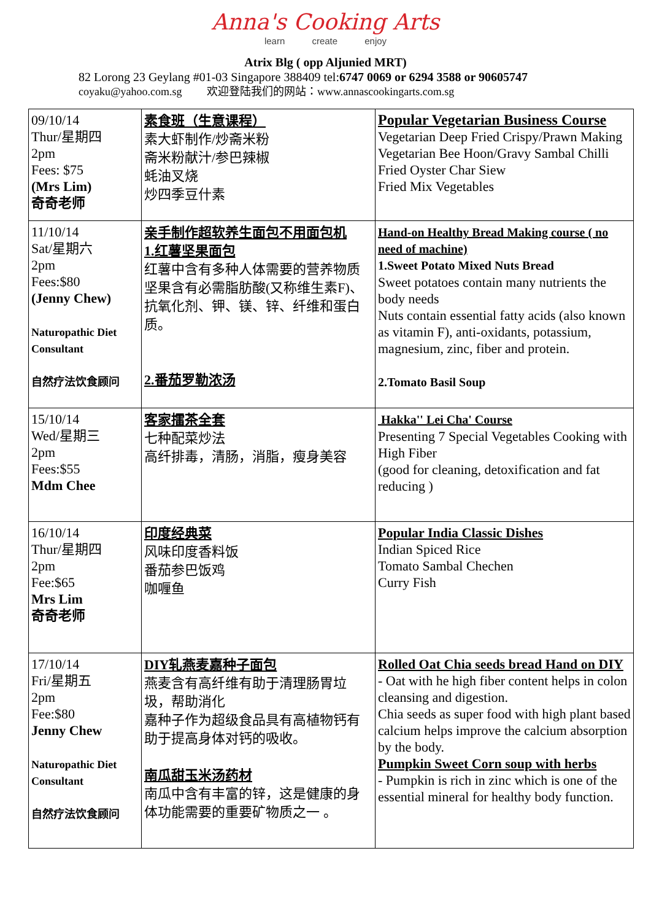Anna's Cooking Arts
learn create enjoy
Atrix Blg ( opp Aljunied MRT)
82 Lorong 23 Geylang #01-03 Singapore 388409 tel:6747 0069 or 6294 3588 or 90605747
coyaku@yahoo.com.sg 欢迎登陆我们的网站：www.annascookingarts.com.sg
| 09/10/14 Thur/星期四 2pm Fees: $75 (Mrs Lim) 奇奇老师 | 素食班（生意课程） 素大虾制作/炒斋米粉 斋米粉献汁/参巴辣椒 蚝油叉烧 炒四季豆什素 | Popular Vegetarian Business Course Vegetarian Deep Fried Crispy/Prawn Making Vegetarian Bee Hoon/Gravy Sambal Chilli Fried Oyster Char Siew Fried Mix Vegetables |
| 11/10/14 Sat/星期六 2pm Fees:$80 (Jenny Chew) Naturopathic Diet Consultant 自然疗法饮食顾问 | 亲手制作超软养生面包不用面包机 1.红薯坚果面包 红薯中含有多种人体需要的营养物质坚果含有必需脂肪酸(又称维生素F)、抗氧化剂、钾、镁、锌、纤维和蛋白质。 2.番茄罗勒浓汤 | Hand-on Healthy Bread Making course ( no need of machine) 1.Sweet Potato Mixed Nuts Bread Sweet potatoes contain many nutrients the body needs Nuts contain essential fatty acids (also known as vitamin F), anti-oxidants, potassium, magnesium, zinc, fiber and protein. 2.Tomato Basil Soup |
| 15/10/14 Wed/星期三 2pm Fees:$55 Mdm Chee | 客家擂茶全套 七种配菜炒法 高纤排毒，清肠，消脂，瘦身美容 | Hakka'' Lei Cha' Course Presenting 7 Special Vegetables Cooking with High Fiber (good for cleaning, detoxification and fat reducing ) |
| 16/10/14 Thur/星期四 2pm Fee:$65 Mrs Lim 奇奇老师 | 印度经典菜 风味印度香料饭 番茄参巴饭鸡 咖喱鱼 | Popular India Classic Dishes Indian Spiced Rice Tomato Sambal Chechen Curry Fish |
| 17/10/14 Fri/星期五 2pm Fee:$80 Jenny Chew Naturopathic Diet Consultant 自然疗法饮食顾问 | DIY轧燕麦嘉种子面包 燕麦含有高纤维有助于清理肠胃垃圾，帮助消化 嘉种子作为超级食品具有高植物钙有助于提高身体对钙的吸收。 南瓜甜玉米汤药材 南瓜中含有丰富的锌，这是健康的身体功能需要的重要矿物质之一 。 | Rolled Oat Chia seeds bread Hand on DIY - Oat with he high fiber content helps in colon cleansing and digestion. Chia seeds as super food with high plant based calcium helps improve the calcium absorption by the body. Pumpkin Sweet Corn soup with herbs - Pumpkin is rich in zinc which is one of the essential mineral for healthy body function. |